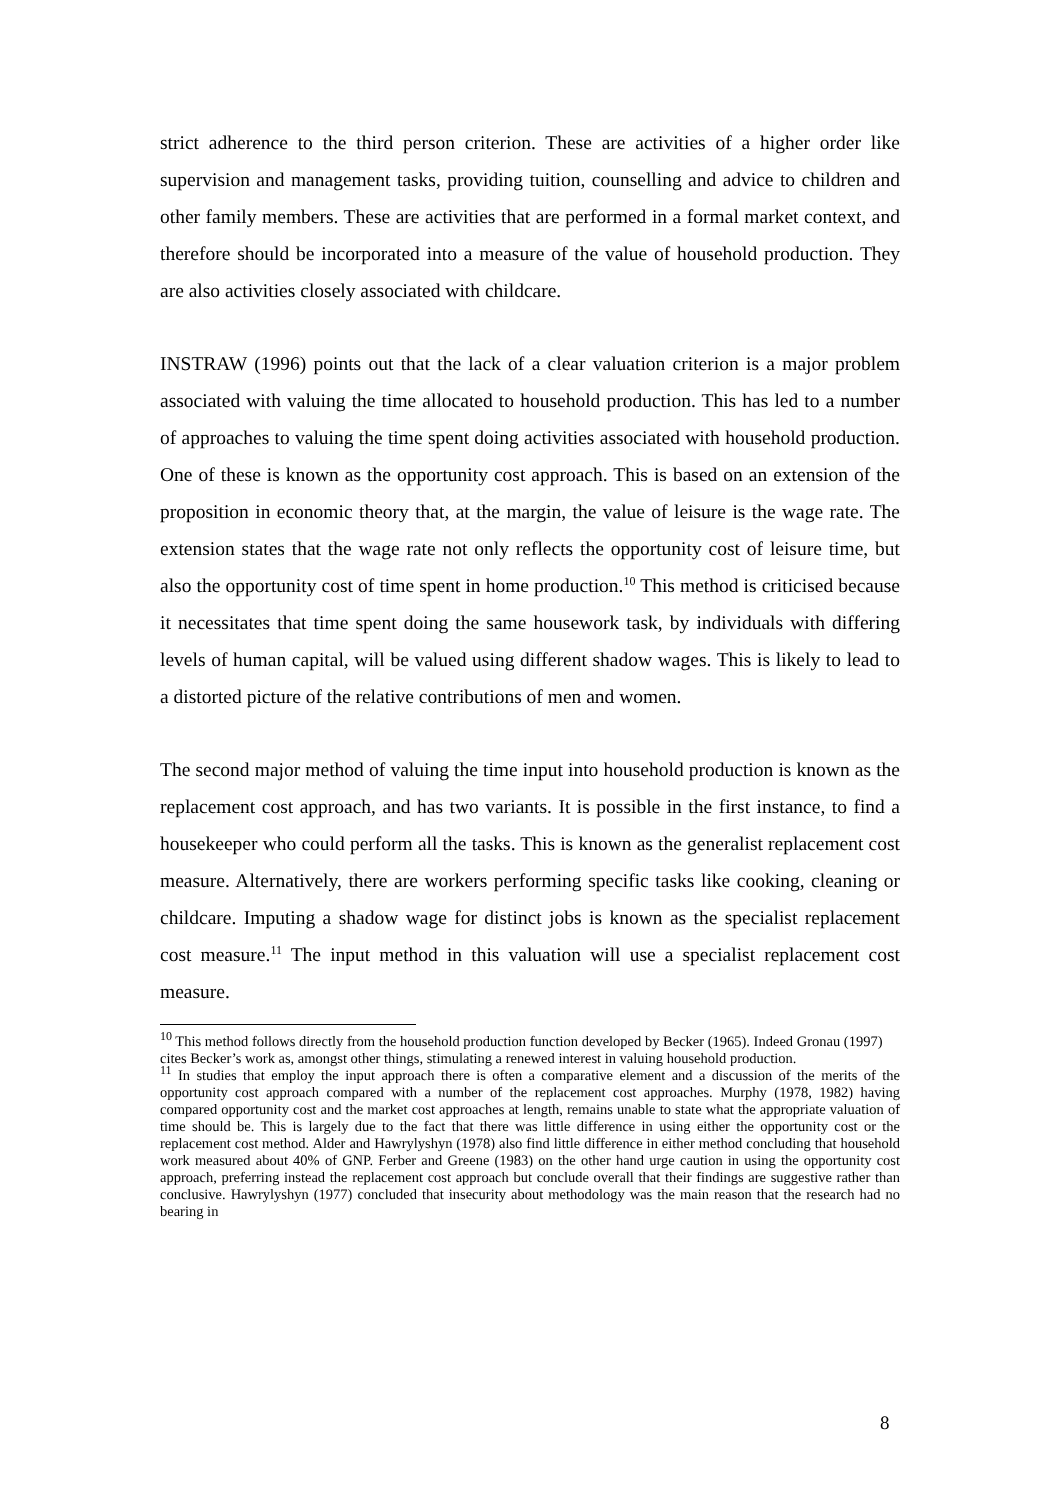strict adherence to the third person criterion. These are activities of a higher order like supervision and management tasks, providing tuition, counselling and advice to children and other family members. These are activities that are performed in a formal market context, and therefore should be incorporated into a measure of the value of household production. They are also activities closely associated with childcare.
INSTRAW (1996) points out that the lack of a clear valuation criterion is a major problem associated with valuing the time allocated to household production. This has led to a number of approaches to valuing the time spent doing activities associated with household production. One of these is known as the opportunity cost approach. This is based on an extension of the proposition in economic theory that, at the margin, the value of leisure is the wage rate. The extension states that the wage rate not only reflects the opportunity cost of leisure time, but also the opportunity cost of time spent in home production.<sup>10</sup> This method is criticised because it necessitates that time spent doing the same housework task, by individuals with differing levels of human capital, will be valued using different shadow wages. This is likely to lead to a distorted picture of the relative contributions of men and women.
The second major method of valuing the time input into household production is known as the replacement cost approach, and has two variants. It is possible in the first instance, to find a housekeeper who could perform all the tasks. This is known as the generalist replacement cost measure. Alternatively, there are workers performing specific tasks like cooking, cleaning or childcare. Imputing a shadow wage for distinct jobs is known as the specialist replacement cost measure.<sup>11</sup> The input method in this valuation will use a specialist replacement cost measure.
<sup>10</sup> This method follows directly from the household production function developed by Becker (1965). Indeed Gronau (1997) cites Becker’s work as, amongst other things, stimulating a renewed interest in valuing household production.
<sup>11</sup> In studies that employ the input approach there is often a comparative element and a discussion of the merits of the opportunity cost approach compared with a number of the replacement cost approaches. Murphy (1978, 1982) having compared opportunity cost and the market cost approaches at length, remains unable to state what the appropriate valuation of time should be. This is largely due to the fact that there was little difference in using either the opportunity cost or the replacement cost method. Alder and Hawrylyshyn (1978) also find little difference in either method concluding that household work measured about 40% of GNP. Ferber and Greene (1983) on the other hand urge caution in using the opportunity cost approach, preferring instead the replacement cost approach but conclude overall that their findings are suggestive rather than conclusive. Hawrylyshyn (1977) concluded that insecurity about methodology was the main reason that the research had no bearing in
8